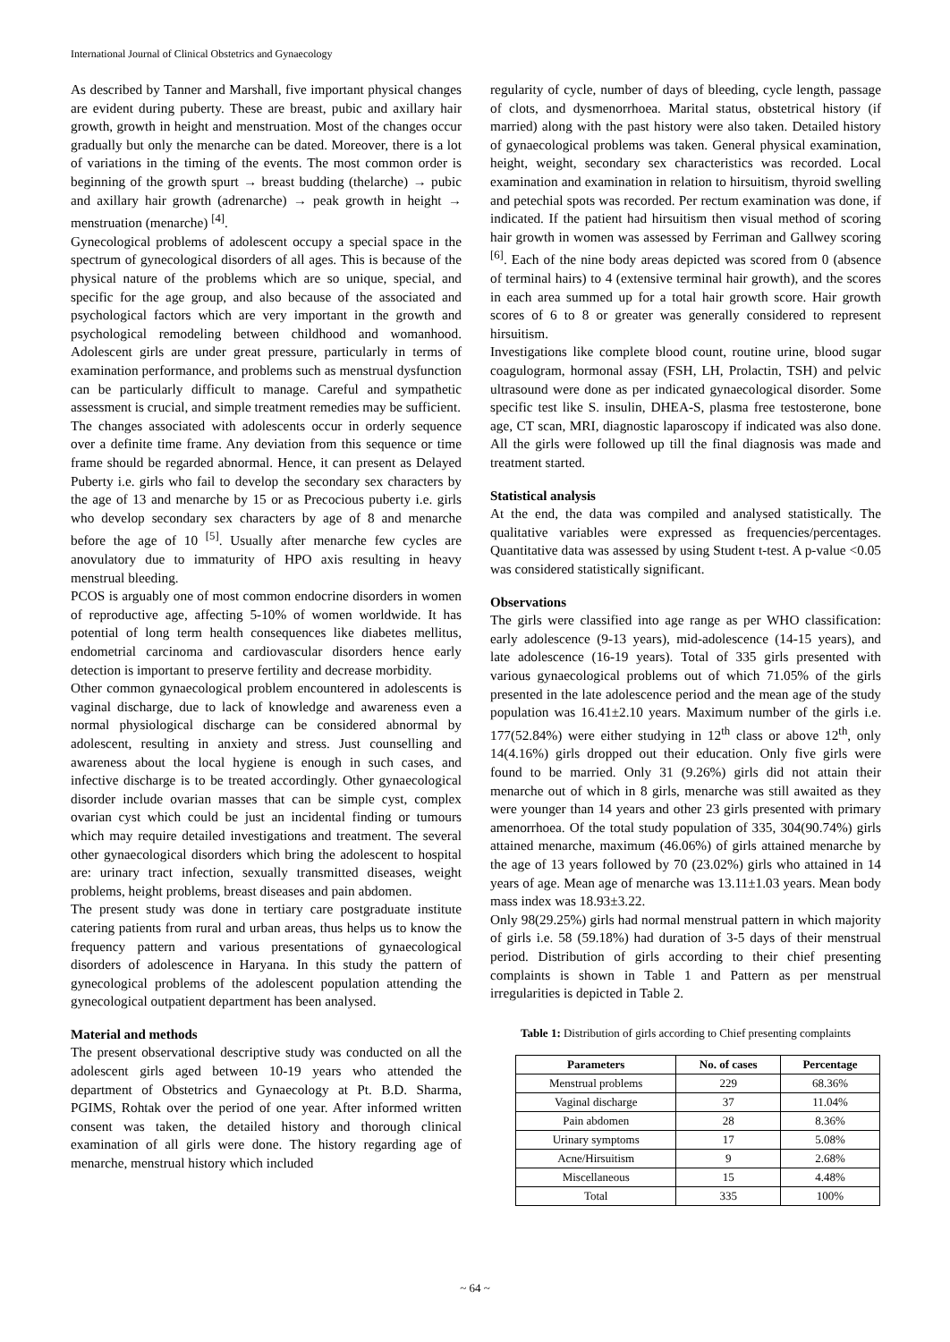International Journal of Clinical Obstetrics and Gynaecology
As described by Tanner and Marshall, five important physical changes are evident during puberty. These are breast, pubic and axillary hair growth, growth in height and menstruation. Most of the changes occur gradually but only the menarche can be dated. Moreover, there is a lot of variations in the timing of the events. The most common order is beginning of the growth spurt → breast budding (thelarche) → pubic and axillary hair growth (adrenarche) → peak growth in height → menstruation (menarche) <sup>[4]</sup>.
Gynecological problems of adolescent occupy a special space in the spectrum of gynecological disorders of all ages. This is because of the physical nature of the problems which are so unique, special, and specific for the age group, and also because of the associated and psychological factors which are very important in the growth and psychological remodeling between childhood and womanhood. Adolescent girls are under great pressure, particularly in terms of examination performance, and problems such as menstrual dysfunction can be particularly difficult to manage. Careful and sympathetic assessment is crucial, and simple treatment remedies may be sufficient.
The changes associated with adolescents occur in orderly sequence over a definite time frame. Any deviation from this sequence or time frame should be regarded abnormal. Hence, it can present as Delayed Puberty i.e. girls who fail to develop the secondary sex characters by the age of 13 and menarche by 15 or as Precocious puberty i.e. girls who develop secondary sex characters by age of 8 and menarche before the age of 10 <sup>[5]</sup>. Usually after menarche few cycles are anovulatory due to immaturity of HPO axis resulting in heavy menstrual bleeding.
PCOS is arguably one of most common endocrine disorders in women of reproductive age, affecting 5-10% of women worldwide. It has potential of long term health consequences like diabetes mellitus, endometrial carcinoma and cardiovascular disorders hence early detection is important to preserve fertility and decrease morbidity.
Other common gynaecological problem encountered in adolescents is vaginal discharge, due to lack of knowledge and awareness even a normal physiological discharge can be considered abnormal by adolescent, resulting in anxiety and stress. Just counselling and awareness about the local hygiene is enough in such cases, and infective discharge is to be treated accordingly. Other gynaecological disorder include ovarian masses that can be simple cyst, complex ovarian cyst which could be just an incidental finding or tumours which may require detailed investigations and treatment. The several other gynaecological disorders which bring the adolescent to hospital are: urinary tract infection, sexually transmitted diseases, weight problems, height problems, breast diseases and pain abdomen.
The present study was done in tertiary care postgraduate institute catering patients from rural and urban areas, thus helps us to know the frequency pattern and various presentations of gynaecological disorders of adolescence in Haryana. In this study the pattern of gynecological problems of the adolescent population attending the gynecological outpatient department has been analysed.
Material and methods
The present observational descriptive study was conducted on all the adolescent girls aged between 10-19 years who attended the department of Obstetrics and Gynaecology at Pt. B.D. Sharma, PGIMS, Rohtak over the period of one year. After informed written consent was taken, the detailed history and thorough clinical examination of all girls were done. The history regarding age of menarche, menstrual history which included
regularity of cycle, number of days of bleeding, cycle length, passage of clots, and dysmenorrhoea. Marital status, obstetrical history (if married) along with the past history were also taken. Detailed history of gynaecological problems was taken. General physical examination, height, weight, secondary sex characteristics was recorded. Local examination and examination in relation to hirsuitism, thyroid swelling and petechial spots was recorded. Per rectum examination was done, if indicated. If the patient had hirsuitism then visual method of scoring hair growth in women was assessed by Ferriman and Gallwey scoring <sup>[6]</sup>. Each of the nine body areas depicted was scored from 0 (absence of terminal hairs) to 4 (extensive terminal hair growth), and the scores in each area summed up for a total hair growth score. Hair growth scores of 6 to 8 or greater was generally considered to represent hirsuitism.
Investigations like complete blood count, routine urine, blood sugar coagulogram, hormonal assay (FSH, LH, Prolactin, TSH) and pelvic ultrasound were done as per indicated gynaecological disorder. Some specific test like S. insulin, DHEA-S, plasma free testosterone, bone age, CT scan, MRI, diagnostic laparoscopy if indicated was also done. All the girls were followed up till the final diagnosis was made and treatment started.
Statistical analysis
At the end, the data was compiled and analysed statistically. The qualitative variables were expressed as frequencies/percentages. Quantitative data was assessed by using Student t-test. A p-value <0.05 was considered statistically significant.
Observations
The girls were classified into age range as per WHO classification: early adolescence (9-13 years), mid-adolescence (14-15 years), and late adolescence (16-19 years). Total of 335 girls presented with various gynaecological problems out of which 71.05% of the girls presented in the late adolescence period and the mean age of the study population was 16.41±2.10 years. Maximum number of the girls i.e. 177(52.84%) were either studying in 12<sup>th</sup> class or above 12<sup>th</sup>, only 14(4.16%) girls dropped out their education. Only five girls were found to be married. Only 31 (9.26%) girls did not attain their menarche out of which in 8 girls, menarche was still awaited as they were younger than 14 years and other 23 girls presented with primary amenorrhoea. Of the total study population of 335, 304(90.74%) girls attained menarche, maximum (46.06%) of girls attained menarche by the age of 13 years followed by 70 (23.02%) girls who attained in 14 years of age. Mean age of menarche was 13.11±1.03 years. Mean body mass index was 18.93±3.22.
Only 98(29.25%) girls had normal menstrual pattern in which majority of girls i.e. 58 (59.18%) had duration of 3-5 days of their menstrual period. Distribution of girls according to their chief presenting complaints is shown in Table 1 and Pattern as per menstrual irregularities is depicted in Table 2.
Table 1: Distribution of girls according to Chief presenting complaints
| Parameters | No. of cases | Percentage |
| --- | --- | --- |
| Menstrual problems | 229 | 68.36% |
| Vaginal discharge | 37 | 11.04% |
| Pain abdomen | 28 | 8.36% |
| Urinary symptoms | 17 | 5.08% |
| Acne/Hirsuitism | 9 | 2.68% |
| Miscellaneous | 15 | 4.48% |
| Total | 335 | 100% |
~ 64 ~